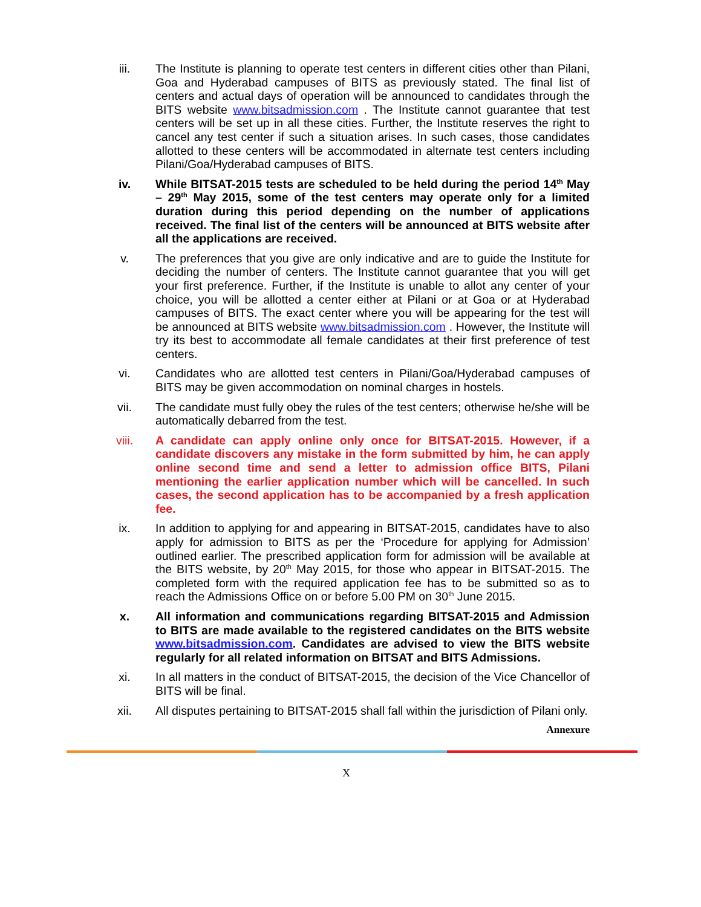iii. The Institute is planning to operate test centers in different cities other than Pilani, Goa and Hyderabad campuses of BITS as previously stated. The final list of centers and actual days of operation will be announced to candidates through the BITS website www.bitsadmission.com . The Institute cannot guarantee that test centers will be set up in all these cities. Further, the Institute reserves the right to cancel any test center if such a situation arises. In such cases, those candidates allotted to these centers will be accommodated in alternate test centers including Pilani/Goa/Hyderabad campuses of BITS.
iv. While BITSAT-2015 tests are scheduled to be held during the period 14<sup>th</sup> May – 29<sup>th</sup> May 2015, some of the test centers may operate only for a limited duration during this period depending on the number of applications received. The final list of the centers will be announced at BITS website after all the applications are received.
v. The preferences that you give are only indicative and are to guide the Institute for deciding the number of centers. The Institute cannot guarantee that you will get your first preference. Further, if the Institute is unable to allot any center of your choice, you will be allotted a center either at Pilani or at Goa or at Hyderabad campuses of BITS. The exact center where you will be appearing for the test will be announced at BITS website www.bitsadmission.com . However, the Institute will try its best to accommodate all female candidates at their first preference of test centers.
vi. Candidates who are allotted test centers in Pilani/Goa/Hyderabad campuses of BITS may be given accommodation on nominal charges in hostels.
vii. The candidate must fully obey the rules of the test centers; otherwise he/she will be automatically debarred from the test.
viii. A candidate can apply online only once for BITSAT-2015. However, if a candidate discovers any mistake in the form submitted by him, he can apply online second time and send a letter to admission office BITS, Pilani mentioning the earlier application number which will be cancelled. In such cases, the second application has to be accompanied by a fresh application fee.
ix. In addition to applying for and appearing in BITSAT-2015, candidates have to also apply for admission to BITS as per the ‘Procedure for applying for Admission’ outlined earlier. The prescribed application form for admission will be available at the BITS website, by 20<sup>th</sup> May 2015, for those who appear in BITSAT-2015. The completed form with the required application fee has to be submitted so as to reach the Admissions Office on or before 5.00 PM on 30<sup>th</sup> June 2015.
x. All information and communications regarding BITSAT-2015 and Admission to BITS are made available to the registered candidates on the BITS website www.bitsadmission.com. Candidates are advised to view the BITS website regularly for all related information on BITSAT and BITS Admissions.
xi. In all matters in the conduct of BITSAT-2015, the decision of the Vice Chancellor of BITS will be final.
xii. All disputes pertaining to BITSAT-2015 shall fall within the jurisdiction of Pilani only.
Annexure
X